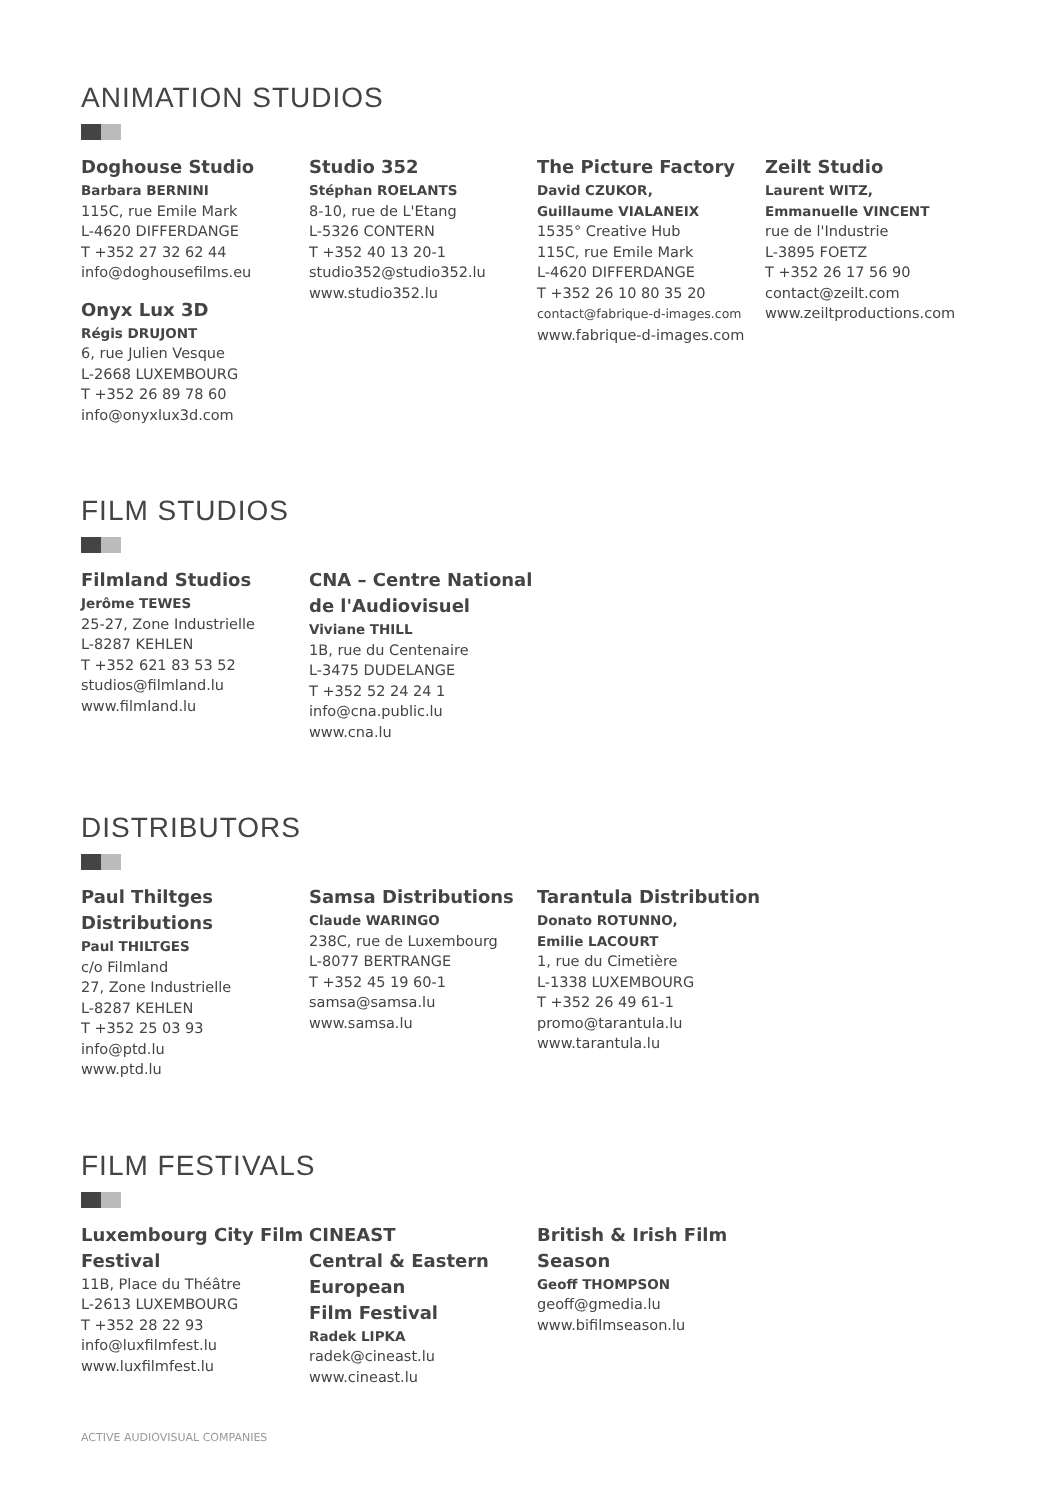ANIMATION STUDIOS
Doghouse Studio
Barbara BERNINI
115C, rue Emile Mark
L-4620 DIFFERDANGE
T +352 27 32 62 44
info@doghousefilms.eu
Onyx Lux 3D
Régis DRUJONT
6, rue Julien Vesque
L-2668 LUXEMBOURG
T +352 26 89 78 60
info@onyxlux3d.com
Studio 352
Stéphan ROELANTS
8-10, rue de L'Etang
L-5326 CONTERN
T +352 40 13 20-1
studio352@studio352.lu
www.studio352.lu
The Picture Factory
David CZUKOR,
Guillaume VIALANEIX
1535° Creative Hub
115C, rue Emile Mark
L-4620 DIFFERDANGE
T +352 26 10 80 35 20
contact@fabrique-d-images.com
www.fabrique-d-images.com
Zeilt Studio
Laurent WITZ,
Emmanuelle VINCENT
rue de l'Industrie
L-3895 FOETZ
T +352 26 17 56 90
contact@zeilt.com
www.zeiltproductions.com
FILM STUDIOS
Filmland Studios
Jerôme TEWES
25-27, Zone Industrielle
L-8287 KEHLEN
T +352 621 83 53 52
studios@filmland.lu
www.filmland.lu
CNA – Centre National de l'Audiovisuel
Viviane THILL
1B, rue du Centenaire
L-3475 DUDELANGE
T +352 52 24 24 1
info@cna.public.lu
www.cna.lu
DISTRIBUTORS
Paul Thiltges Distributions
Paul THILTGES
c/o Filmland
27, Zone Industrielle
L-8287 KEHLEN
T +352 25 03 93
info@ptd.lu
www.ptd.lu
Samsa Distributions
Claude WARINGO
238C, rue de Luxembourg
L-8077 BERTRANGE
T +352 45 19 60-1
samsa@samsa.lu
www.samsa.lu
Tarantula Distribution
Donato ROTUNNO,
Emilie LACOURT
1, rue du Cimetière
L-1338 LUXEMBOURG
T +352 26 49 61-1
promo@tarantula.lu
www.tarantula.lu
FILM FESTIVALS
Luxembourg City Film Festival
11B, Place du Théâtre
L-2613 LUXEMBOURG
T +352 28 22 93
info@luxfilmfest.lu
www.luxfilmfest.lu
CINEAST
Central & Eastern European
Film Festival
Radek LIPKA
radek@cineast.lu
www.cineast.lu
British & Irish Film Season
Geoff THOMPSON
geoff@gmedia.lu
www.bifilmseason.lu
ACTIVE AUDIOVISUAL COMPANIES